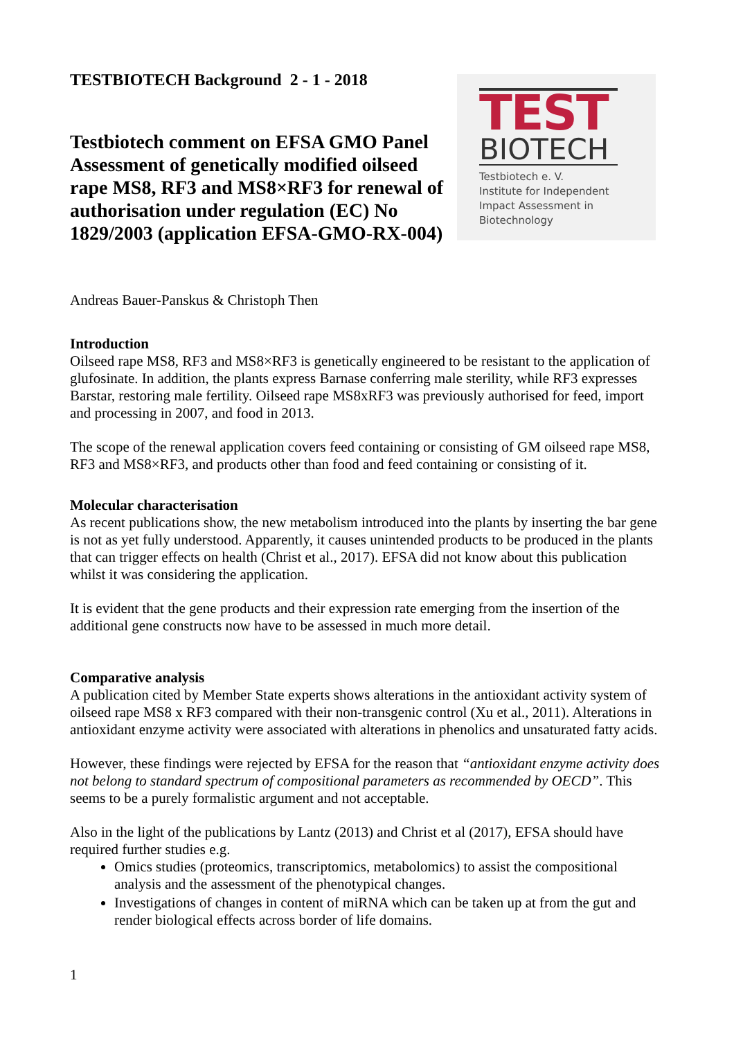TESTBIOTECH Background 2 - 1 - 2018
Testbiotech comment on EFSA GMO Panel Assessment of genetically modified oilseed rape MS8, RF3 and MS8×RF3 for renewal of authorisation under regulation (EC) No 1829/2003 (application EFSA-GMO-RX-004)
TEST
BIOTECH
Testbiotech e. V.
Institute for Independent
Impact Assessment in
Biotechnology
Andreas Bauer-Panskus & Christoph Then
Introduction
Oilseed rape MS8, RF3 and MS8×RF3 is genetically engineered to be resistant to the application of glufosinate. In addition, the plants express Barnase conferring male sterility, while RF3 expresses Barstar, restoring male fertility. Oilseed rape MS8xRF3 was previously authorised for feed, import and processing in 2007, and food in 2013.
The scope of the renewal application covers feed containing or consisting of GM oilseed rape MS8, RF3 and MS8×RF3, and products other than food and feed containing or consisting of it.
Molecular characterisation
As recent publications show, the new metabolism introduced into the plants by inserting the bar gene is not as yet fully understood. Apparently, it causes unintended products to be produced in the plants that can trigger effects on health (Christ et al., 2017). EFSA did not know about this publication whilst it was considering the application.
It is evident that the gene products and their expression rate emerging from the insertion of the additional gene constructs now have to be assessed in much more detail.
Comparative analysis
A publication cited by Member State experts shows alterations in the antioxidant activity system of oilseed rape MS8 x RF3 compared with their non-transgenic control (Xu et al., 2011). Alterations in antioxidant enzyme activity were associated with alterations in phenolics and unsaturated fatty acids.
However, these findings were rejected by EFSA for the reason that “antioxidant enzyme activity does not belong to standard spectrum of compositional parameters as recommended by OECD”. This seems to be a purely formalistic argument and not acceptable.
Also in the light of the publications by Lantz (2013) and Christ et al (2017), EFSA should have required further studies e.g.
Omics studies (proteomics, transcriptomics, metabolomics) to assist the compositional analysis and the assessment of the phenotypical changes.
Investigations of changes in content of miRNA which can be taken up at from the gut and render biological effects across border of life domains.
1